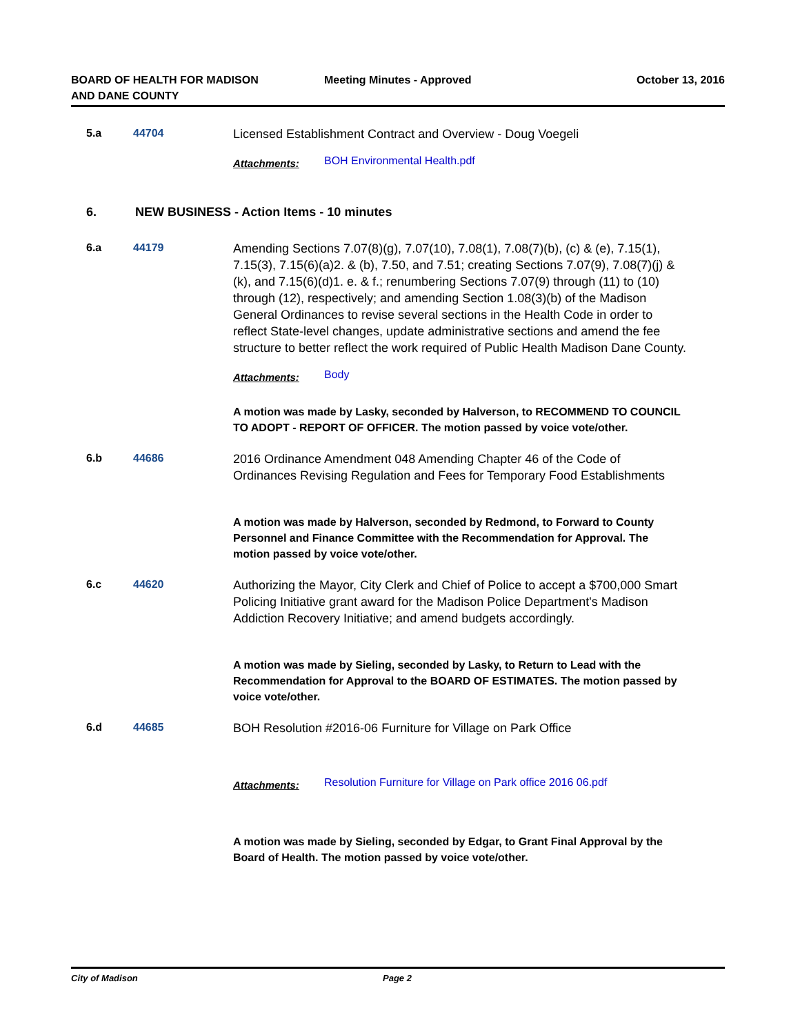BOARD OF HEALTH FOR MADISON
AND DANE COUNTY
Meeting Minutes - Approved October 13, 2016
5.a 44704
Licensed Establishment Contract and Overview - Doug Voegeli
Attachments: BOH Environmental Health.pdf
6. NEW BUSINESS - Action Items - 10 minutes
6.a 44179
Amending Sections 7.07(8)(g), 7.07(10), 7.08(1), 7.08(7)(b), (c) & (e), 7.15(1), 7.15(3), 7.15(6)(a)2. & (b), 7.50, and 7.51; creating Sections 7.07(9), 7.08(7)(j) & (k), and 7.15(6)(d)1. e. & f.; renumbering Sections 7.07(9) through (11) to (10) through (12), respectively; and amending Section 1.08(3)(b) of the Madison General Ordinances to revise several sections in the Health Code in order to reflect State-level changes, update administrative sections and amend the fee structure to better reflect the work required of Public Health Madison Dane County.
Attachments: Body
A motion was made by Lasky, seconded by Halverson, to RECOMMEND TO COUNCIL TO ADOPT - REPORT OF OFFICER. The motion passed by voice vote/other.
6.b 44686
2016 Ordinance Amendment 048 Amending Chapter 46 of the Code of Ordinances Revising Regulation and Fees for Temporary Food Establishments
A motion was made by Halverson, seconded by Redmond, to Forward to County Personnel and Finance Committee with the Recommendation for Approval. The motion passed by voice vote/other.
6.c 44620
Authorizing the Mayor, City Clerk and Chief of Police to accept a $700,000 Smart Policing Initiative grant award for the Madison Police Department's Madison Addiction Recovery Initiative; and amend budgets accordingly.
A motion was made by Sieling, seconded by Lasky, to Return to Lead with the Recommendation for Approval to the BOARD OF ESTIMATES. The motion passed by voice vote/other.
6.d 44685
BOH Resolution #2016-06 Furniture for Village on Park Office
Attachments: Resolution Furniture for Village on Park office 2016 06.pdf
A motion was made by Sieling, seconded by Edgar, to Grant Final Approval by the Board of Health. The motion passed by voice vote/other.
City of Madison Page 2